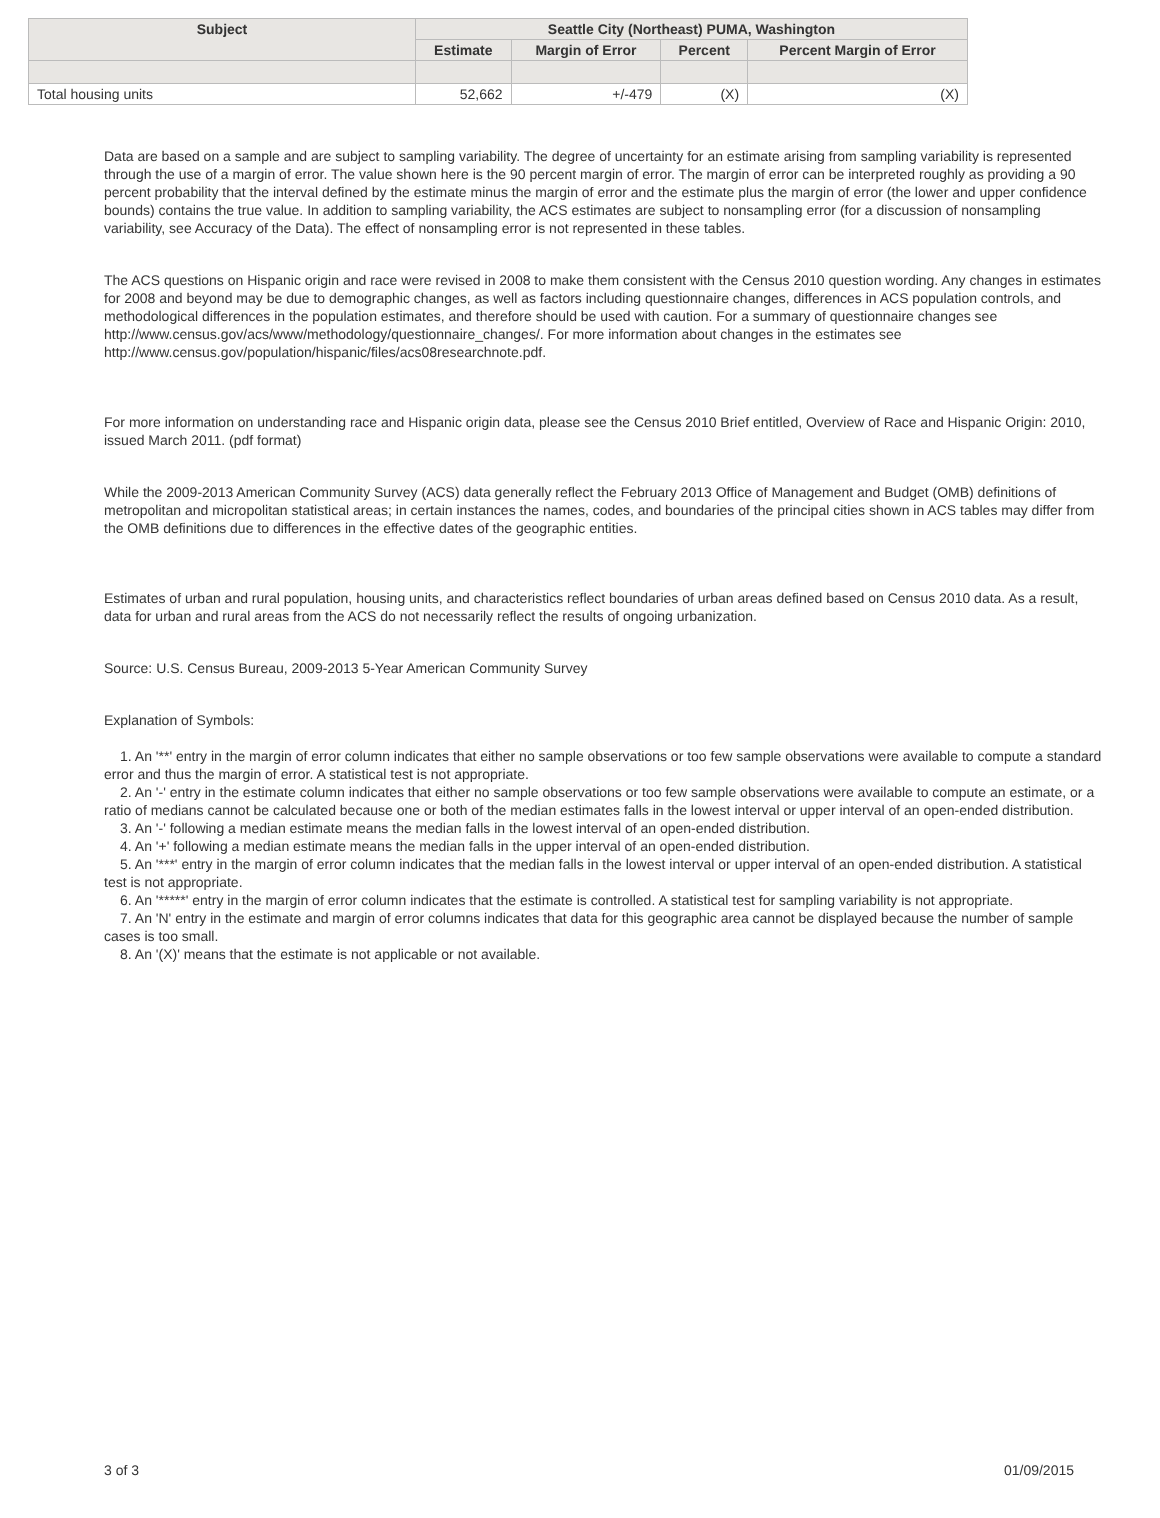| Subject | Seattle City (Northeast) PUMA, Washington | | | |
| --- | --- | --- | --- | --- |
| | Estimate | Margin of Error | Percent | Percent Margin of Error |
| Total housing units | 52,662 | +/-479 | (X) | (X) |
Data are based on a sample and are subject to sampling variability. The degree of uncertainty for an estimate arising from sampling variability is represented through the use of a margin of error. The value shown here is the 90 percent margin of error. The margin of error can be interpreted roughly as providing a 90 percent probability that the interval defined by the estimate minus the margin of error and the estimate plus the margin of error (the lower and upper confidence bounds) contains the true value. In addition to sampling variability, the ACS estimates are subject to nonsampling error (for a discussion of nonsampling variability, see Accuracy of the Data). The effect of nonsampling error is not represented in these tables.
The ACS questions on Hispanic origin and race were revised in 2008 to make them consistent with the Census 2010 question wording. Any changes in estimates for 2008 and beyond may be due to demographic changes, as well as factors including questionnaire changes, differences in ACS population controls, and methodological differences in the population estimates, and therefore should be used with caution. For a summary of questionnaire changes see http://www.census.gov/acs/www/methodology/questionnaire_changes/. For more information about changes in the estimates see http://www.census.gov/population/hispanic/files/acs08researchnote.pdf.
For more information on understanding race and Hispanic origin data, please see the Census 2010 Brief entitled, Overview of Race and Hispanic Origin: 2010, issued March 2011. (pdf format)
While the 2009-2013 American Community Survey (ACS) data generally reflect the February 2013 Office of Management and Budget (OMB) definitions of metropolitan and micropolitan statistical areas; in certain instances the names, codes, and boundaries of the principal cities shown in ACS tables may differ from the OMB definitions due to differences in the effective dates of the geographic entities.
Estimates of urban and rural population, housing units, and characteristics reflect boundaries of urban areas defined based on Census 2010 data. As a result, data for urban and rural areas from the ACS do not necessarily reflect the results of ongoing urbanization.
Source: U.S. Census Bureau, 2009-2013 5-Year American Community Survey
Explanation of Symbols:
1. An '**' entry in the margin of error column indicates that either no sample observations or too few sample observations were available to compute a standard error and thus the margin of error. A statistical test is not appropriate.
2. An '-' entry in the estimate column indicates that either no sample observations or too few sample observations were available to compute an estimate, or a ratio of medians cannot be calculated because one or both of the median estimates falls in the lowest interval or upper interval of an open-ended distribution.
3. An '-' following a median estimate means the median falls in the lowest interval of an open-ended distribution.
4. An '+' following a median estimate means the median falls in the upper interval of an open-ended distribution.
5. An '***' entry in the margin of error column indicates that the median falls in the lowest interval or upper interval of an open-ended distribution. A statistical test is not appropriate.
6. An '*****' entry in the margin of error column indicates that the estimate is controlled. A statistical test for sampling variability is not appropriate.
7. An 'N' entry in the estimate and margin of error columns indicates that data for this geographic area cannot be displayed because the number of sample cases is too small.
8. An '(X)' means that the estimate is not applicable or not available.
3 of 3 01/09/2015